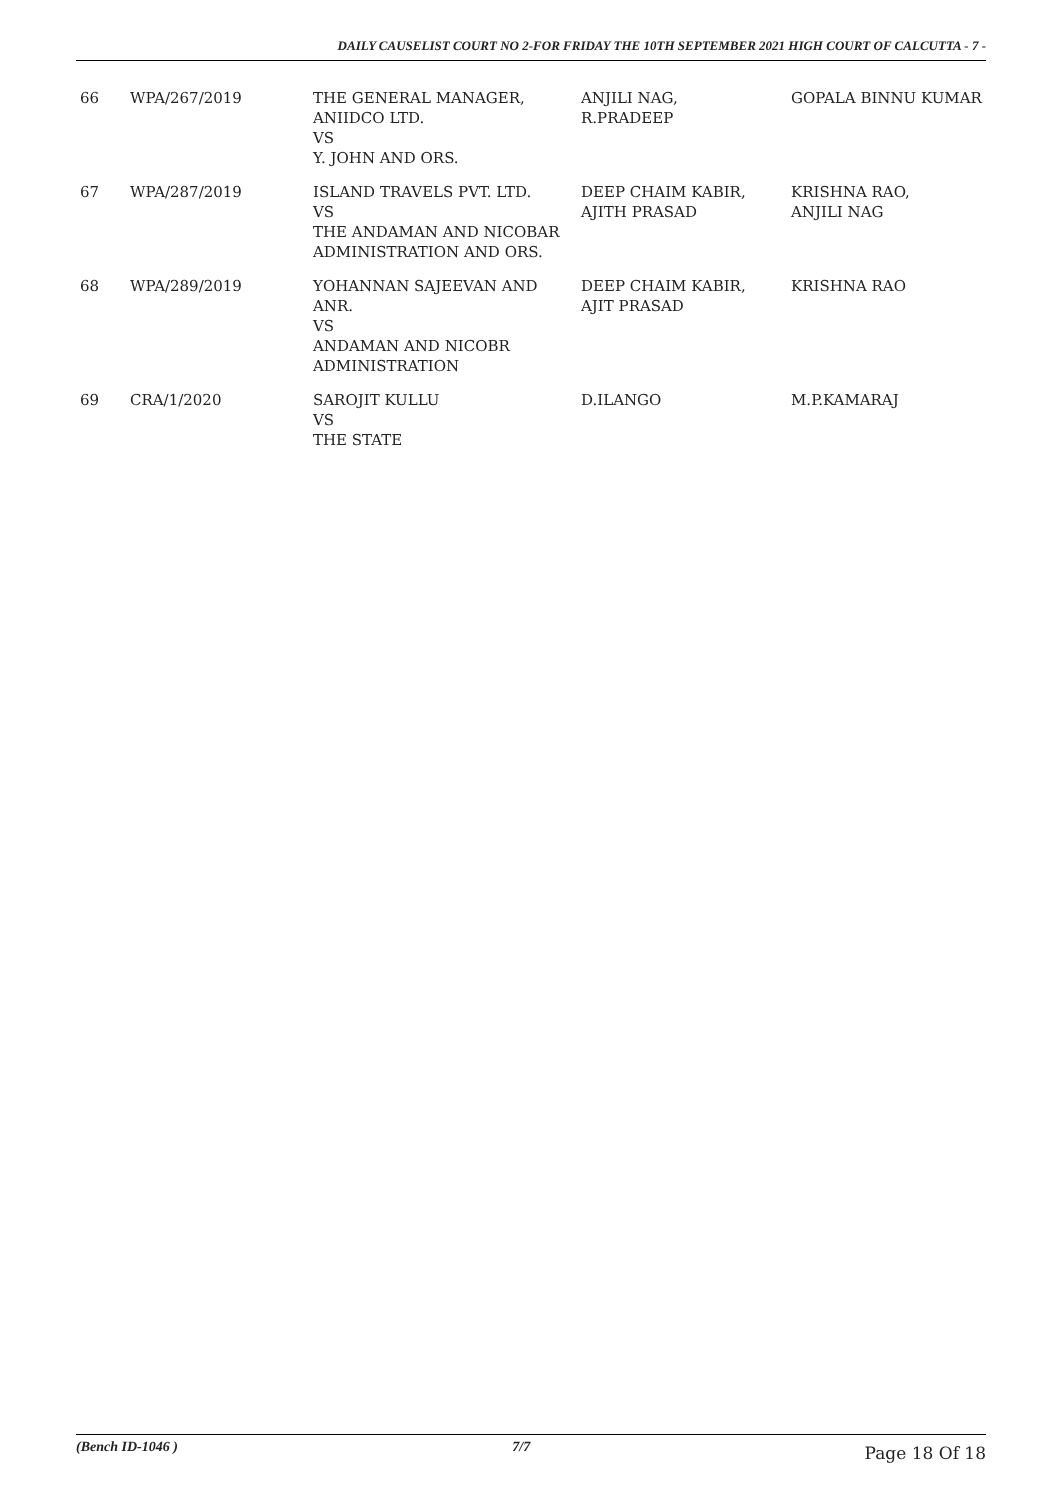DAILY CAUSELIST COURT NO 2-FOR FRIDAY THE 10TH SEPTEMBER 2021 HIGH COURT OF CALCUTTA - 7 -
| 66 | WPA/267/2019 | THE GENERAL MANAGER, ANIIDCO LTD. VS Y. JOHN AND ORS. | ANJILI NAG, R.PRADEEP | GOPALA BINNU KUMAR |
| 67 | WPA/287/2019 | ISLAND TRAVELS PVT. LTD. VS THE ANDAMAN AND NICOBAR ADMINISTRATION AND ORS. | DEEP CHAIM KABIR, AJITH PRASAD | KRISHNA RAO, ANJILI NAG |
| 68 | WPA/289/2019 | YOHANNAN SAJEEVAN AND ANR. VS ANDAMAN AND NICOBR ADMINISTRATION | DEEP CHAIM KABIR, AJIT PRASAD | KRISHNA RAO |
| 69 | CRA/1/2020 | SAROJIT KULLU VS THE STATE | D.ILANGO | M.P.KAMARAJ |
(Bench ID-1046 ) 7/7 Page 18 Of 18